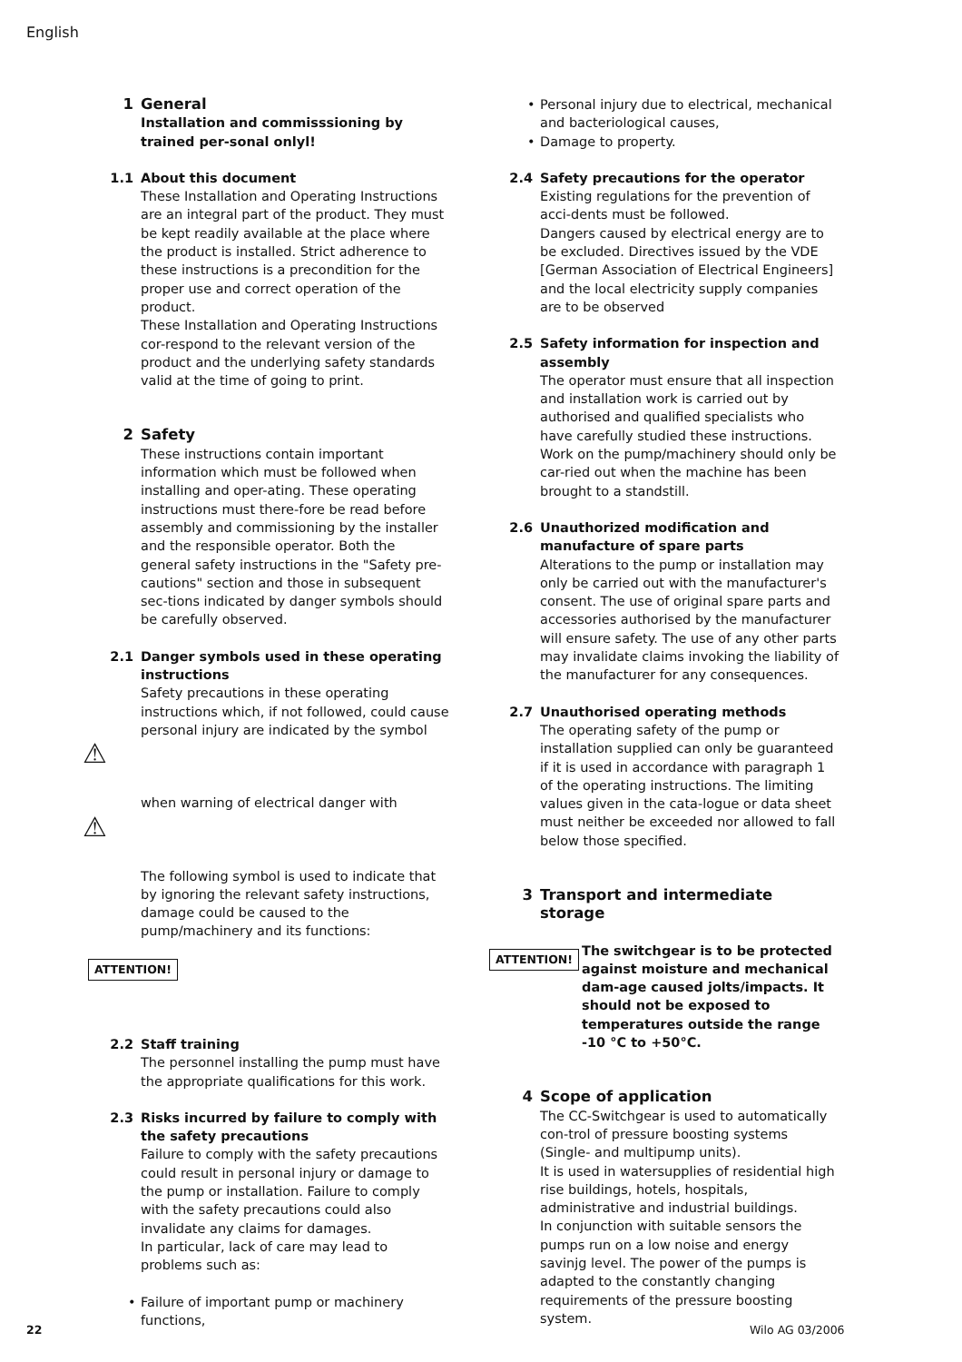English
1 General
Installation and commisssioning by trained per-sonal onlyl!
1.1 About this document
These Installation and Operating Instructions are an integral part of the product. They must be kept readily available at the place where the product is installed. Strict adherence to these instructions is a precondition for the proper use and correct operation of the product.
These Installation and Operating Instructions cor-respond to the relevant version of the product and the underlying safety standards valid at the time of going to print.
2 Safety
These instructions contain important information which must be followed when installing and oper-ating. These operating instructions must there-fore be read before assembly and commissioning by the installer and the responsible operator. Both the general safety instructions in the "Safety pre-cautions" section and those in subsequent sec-tions indicated by danger symbols should be carefully observed.
2.1 Danger symbols used in these operating instructions
Safety precautions in these operating instructions which, if not followed, could cause personal injury are indicated by the symbol
⚠
when warning of electrical danger with
⚠
The following symbol is used to indicate that by ignoring the relevant safety instructions, damage could be caused to the pump/machinery and its functions:
ATTENTION!
2.2 Staff training
The personnel installing the pump must have the appropriate qualifications for this work.
2.3 Risks incurred by failure to comply with the safety precautions
Failure to comply with the safety precautions could result in personal injury or damage to the pump or installation. Failure to comply with the safety precautions could also invalidate any claims for damages.
In particular, lack of care may lead to problems such as:
• Failure of important pump or machinery functions,
• Personal injury due to electrical, mechanical and bacteriological causes,
• Damage to property.
2.4 Safety precautions for the operator
Existing regulations for the prevention of acci-dents must be followed.
Dangers caused by electrical energy are to be excluded. Directives issued by the VDE [German Association of Electrical Engineers] and the local electricity supply companies are to be observed
2.5 Safety information for inspection and assembly
The operator must ensure that all inspection and installation work is carried out by authorised and qualified specialists who have carefully studied these instructions.
Work on the pump/machinery should only be car-ried out when the machine has been brought to a standstill.
2.6 Unauthorized modification and manufacture of spare parts
Alterations to the pump or installation may only be carried out with the manufacturer's consent. The use of original spare parts and accessories authorised by the manufacturer will ensure safety. The use of any other parts may invalidate claims invoking the liability of the manufacturer for any consequences.
2.7 Unauthorised operating methods
The operating safety of the pump or installation supplied can only be guaranteed if it is used in accordance with paragraph 1 of the operating instructions. The limiting values given in the cata-logue or data sheet must neither be exceeded nor allowed to fall below those specified.
3 Transport and intermediate storage
ATTENTION!
The switchgear is to be protected against moisture and mechanical dam-age caused jolts/impacts. It should not be exposed to temperatures outside the range -10 °C to +50°C.
4 Scope of application
The CC-Switchgear is used to automatically con-trol of pressure boosting systems (Single- and multipump units).
It is used in watersupplies of residential high rise buildings, hotels, hospitals, administrative and industrial buildings.
In conjunction with suitable sensors the pumps run on a low noise and energy savinjg level. The power of the pumps is adapted to the constantly changing requirements of the pressure boosting system.
22 Wilo AG 03/2006